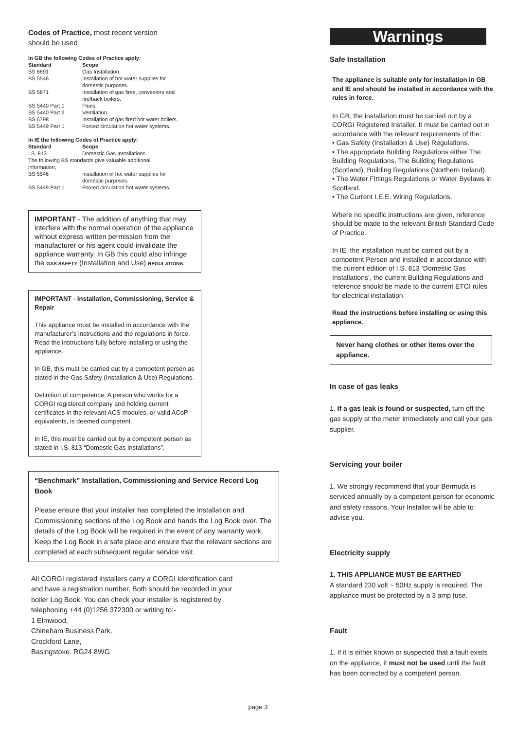Codes of Practice, most recent version
should be used
In GB the following Codes of Practice apply:
| Standard | Scope |
| --- | --- |
| BS 6891 | Gas Installation. |
| BS 5546 | Installation of hot water supplies for domestic purposes. |
| BS 5871 | Installation of gas fires, convectors and fire/back boilers. |
| BS 5440 Part 1 | Flues. |
| BS 5440 Part 2 | Ventilation. |
| BS 6798 | Installation of gas fired hot water boilers. |
| BS 5449 Part 1 | Forced circulation hot water systems. |
In IE the following Codes of Practice apply:
| Standard | Scope |
| --- | --- |
| I.S. 813 | Domestic Gas Installations. |
| The following BS standards give valuable additional information; | |
| BS 5546 | Installation of hot water supplies for domestic purposes. |
| BS 5449 Part 1 | Forced circulation hot water systems. |
IMPORTANT - The addition of anything that may interfere with the normal operation of the appliance without express written permission from the manufacturer or his agent could invalidate the appliance warranty. In GB this could also infringe the GAS SAFETY (Installation and Use) REGULATIONS.
IMPORTANT - Installation, Commissioning, Service & Repair
This appliance must be installed in accordance with the manufacturer’s instructions and the regulations in force. Read the instructions fully before installing or using the appliance.
In GB, this must be carried out by a competent person as stated in the Gas Safety (Installation & Use) Regulations.
Definition of competence: A person who works for a CORGI registered company and holding current certificates in the relevant ACS modules, or valid ACoP equivalents, is deemed competent.
In IE, this must be carried out by a competent person as stated in I.S. 813 “Domestic Gas Installations”.
“Benchmark” Installation, Commissioning and Service Record Log Book
Please ensure that your installer has completed the Installation and Commissioning sections of the Log Book and hands the Log Book over. The details of the Log Book will be required in the event of any warranty work. Keep the Log Book in a safe place and ensure that the relevant sections are completed at each subsequent regular service visit.
All CORGI registered installers carry a CORGI identification card and have a registration number. Both should be recorded in your boiler Log Book. You can check your installer is registered by telephoning +44 (0)1256 372300 or writing to:-
1 Elmwood,
Chineham Business Park,
Crockford Lane,
Basingstoke. RG24 8WG
Warnings
Safe Installation
The appliance is suitable only for installation in GB and IE and should be installed in accordance with the rules in force.
In GB, the installation must be carried out by a CORGI Registered Installer. It must be carried out in accordance with the relevant requirements of the:
• Gas Safety (Installation & Use) Regulations.
• The appropriate Building Regulations either The Building Regulations, The Building Regulations (Scotland), Building Regulations (Northern Ireland).
• The Water Fittings Regulations or Water Byelaws in Scotland.
• The Current I.E.E. Wiring Regulations.
Where no specific instructions are given, reference should be made to the relevant British Standard Code of Practice.
In IE, the installation must be carried out by a competent Person and installed in accordance with the current edition of I.S. 813 ‘Domestic Gas Installations’, the current Building Regulations and reference should be made to the current ETCI rules for electrical installation.
Read the instructions before installing or using this appliance.
Never hang clothes or other items over the appliance.
In case of gas leaks
1. If a gas leak is found or suspected, turn off the gas supply at the meter immediately and call your gas supplier.
Servicing your boiler
1. We strongly recommend that your Bermuda is serviced annually by a competent person for economic and safety reasons. Your Installer will be able to advise you.
Electricity supply
1. THIS APPLIANCE MUST BE EARTHED
A standard 230 volt ~ 50Hz supply is required. The appliance must be protected by a 3 amp fuse.
Fault
1. If it is either known or suspected that a fault exists on the appliance, it must not be used until the fault has been corrected by a competent person.
page 3